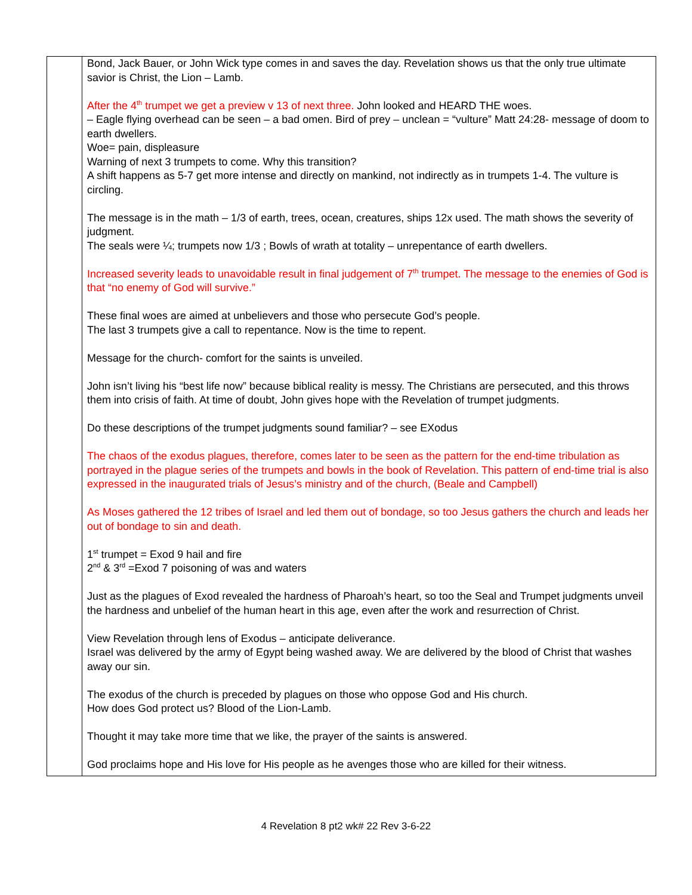| | Bond, Jack Bauer, or John Wick type comes in and saves the day. Revelation shows us that the only true ultimate savior is Christ, the Lion – Lamb. After the 4<sup>th</sup> trumpet we get a preview v 13 of next three. John looked and HEARD THE woes. – Eagle flying overhead can be seen – a bad omen. Bird of prey – unclean = “vulture” Matt 24:28- message of doom to earth dwellers. Woe= pain, displeasure Warning of next 3 trumpets to come. Why this transition? A shift happens as 5-7 get more intense and directly on mankind, not indirectly as in trumpets 1-4. The vulture is circling. The message is in the math – 1/3 of earth, trees, ocean, creatures, ships 12x used. The math shows the severity of judgment. The seals were ¼; trumpets now 1/3 ; Bowls of wrath at totality – unrepentance of earth dwellers. Increased severity leads to unavoidable result in final judgement of 7<sup>th</sup> trumpet. The message to the enemies of God is that “no enemy of God will survive.” These final woes are aimed at unbelievers and those who persecute God’s people. The last 3 trumpets give a call to repentance. Now is the time to repent. Message for the church- comfort for the saints is unveiled. John isn’t living his “best life now” because biblical reality is messy. The Christians are persecuted, and this throws them into crisis of faith. At time of doubt, John gives hope with the Revelation of trumpet judgments. Do these descriptions of the trumpet judgments sound familiar? – see EXodus The chaos of the exodus plagues, therefore, comes later to be seen as the pattern for the end-time tribulation as portrayed in the plague series of the trumpets and bowls in the book of Revelation. This pattern of end-time trial is also expressed in the inaugurated trials of Jesus’s ministry and of the church, (Beale and Campbell) As Moses gathered the 12 tribes of Israel and led them out of bondage, so too Jesus gathers the church and leads her out of bondage to sin and death. 1<sup>st</sup> trumpet = Exod 9 hail and fire 2<sup>nd</sup> & 3<sup>rd</sup> =Exod 7 poisoning of was and waters Just as the plagues of Exod revealed the hardness of Pharoah’s heart, so too the Seal and Trumpet judgments unveil the hardness and unbelief of the human heart in this age, even after the work and resurrection of Christ. View Revelation through lens of Exodus – anticipate deliverance. Israel was delivered by the army of Egypt being washed away. We are delivered by the blood of Christ that washes away our sin. The exodus of the church is preceded by plagues on those who oppose God and His church. How does God protect us? Blood of the Lion-Lamb. Thought it may take more time that we like, the prayer of the saints is answered. God proclaims hope and His love for His people as he avenges those who are killed for their witness. |
4 Revelation 8 pt2 wk# 22 Rev 3-6-22